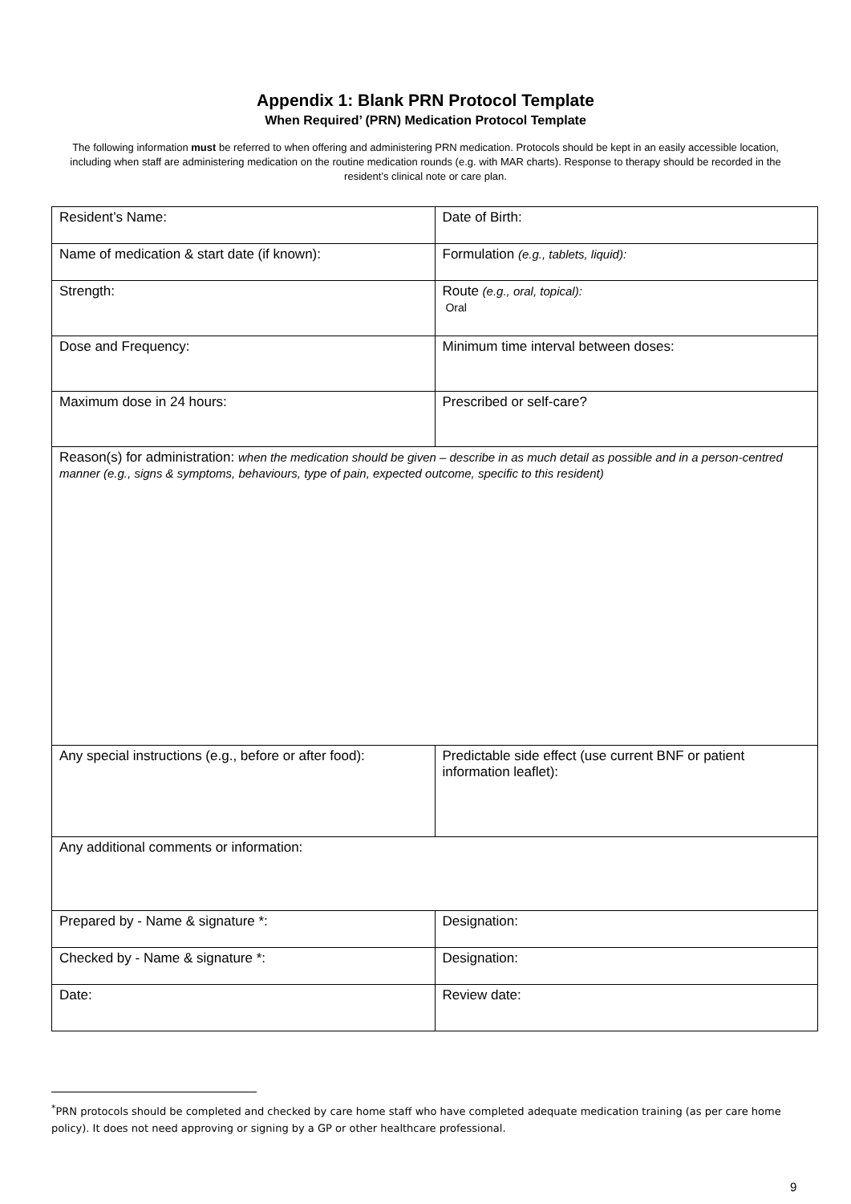Appendix 1: Blank PRN Protocol Template
When Required’ (PRN) Medication Protocol Template
The following information must be referred to when offering and administering PRN medication. Protocols should be kept in an easily accessible location, including when staff are administering medication on the routine medication rounds (e.g. with MAR charts). Response to therapy should be recorded in the resident’s clinical note or care plan.
| Resident’s Name: | Date of Birth: |
| Name of medication & start date (if known): | Formulation (e.g., tablets, liquid): |
| Strength: | Route (e.g., oral, topical): Oral |
| Dose and Frequency: | Minimum time interval between doses: |
| Maximum dose in 24 hours: | Prescribed or self-care? |
| Reason(s) for administration: when the medication should be given – describe in as much detail as possible and in a person-centred manner (e.g., signs & symptoms, behaviours, type of pain, expected outcome, specific to this resident) | |
| Any special instructions (e.g., before or after food): | Predictable side effect (use current BNF or patient information leaflet): |
| Any additional comments or information: | |
| Prepared by - Name & signature *: | Designation: |
| Checked by - Name & signature *: | Designation: |
| Date: | Review date: |
<sup>*</sup> PRN protocols should be completed and checked by care home staff who have completed adequate medication training (as per care home policy). It does not need approving or signing by a GP or other healthcare professional.
9